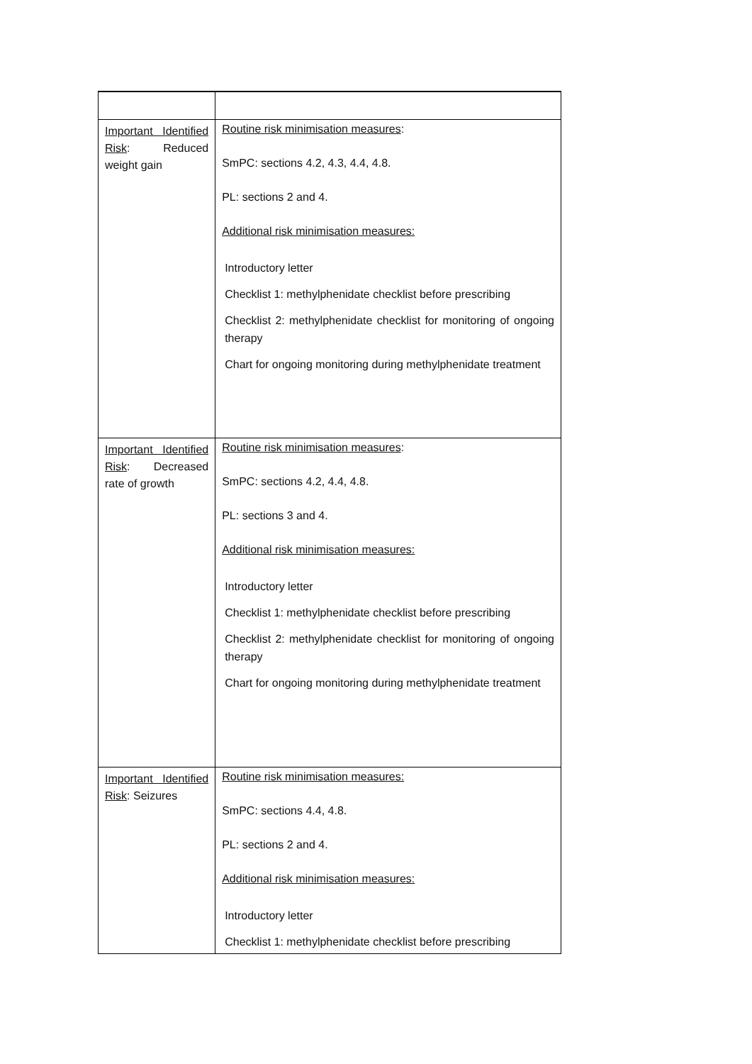| Important Identified Risk : Reduced weight gain | Routine risk minimisation measures : SmPC: sections 4.2, 4.3, 4.4, 4.8. PL: sections 2 and 4. Additional risk minimisation measures: Introductory letter Checklist 1: methylphenidate checklist before prescribing Checklist 2: methylphenidate checklist for monitoring of ongoing therapy Chart for ongoing monitoring during methylphenidate treatment |
| Important Identified Risk : Decreased rate of growth | Routine risk minimisation measures : SmPC: sections 4.2, 4.4, 4.8. PL: sections 3 and 4. Additional risk minimisation measures: Introductory letter Checklist 1: methylphenidate checklist before prescribing Checklist 2: methylphenidate checklist for monitoring of ongoing therapy Chart for ongoing monitoring during methylphenidate treatment |
| Important Identified Risk : Seizures | Routine risk minimisation measures: SmPC: sections 4.4, 4.8. PL: sections 2 and 4. Additional risk minimisation measures: Introductory letter Checklist 1: methylphenidate checklist before prescribing |